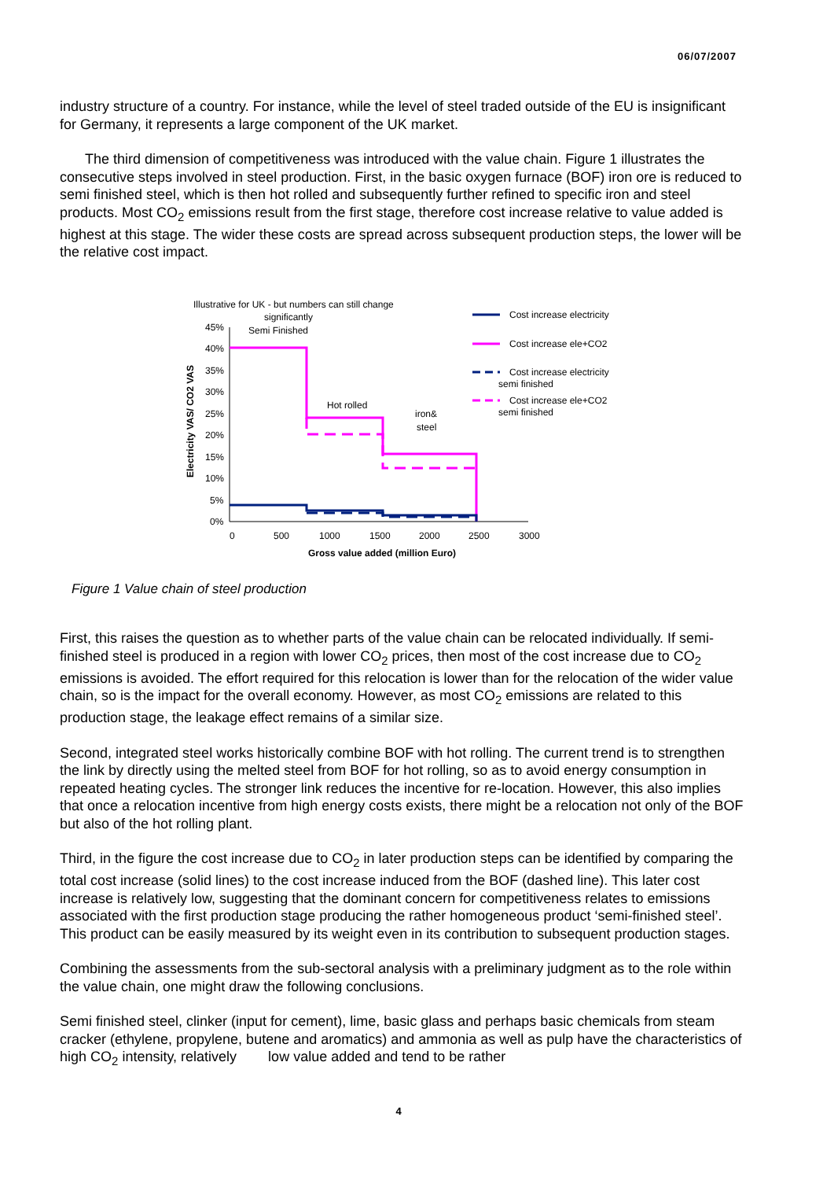06/07/2007
industry structure of a country. For instance, while the level of steel traded outside of the EU is insignificant for Germany, it represents a large component of the UK market.
The third dimension of competitiveness was introduced with the value chain. Figure 1 illustrates the consecutive steps involved in steel production. First, in the basic oxygen furnace (BOF) iron ore is reduced to semi finished steel, which is then hot rolled and subsequently further refined to specific iron and steel products. Most CO<sub>2</sub> emissions result from the first stage, therefore cost increase relative to value added is highest at this stage. The wider these costs are spread across subsequent production steps, the lower will be the relative cost impact.
Illustrative for UK - but numbers can still change
significantly
Semi Finished
Hot rolled
iron&
steel
45%
40%
35%
30%
25%
20%
15%
10%
5%
0%
0
500
1000
1500
2000
2500
3000
Gross value added (million Euro)
Electricity VAS/ CO2 VAS
Cost increase electricity
Cost increase ele+CO2
Cost increase electricity
semi finished
Cost increase ele+CO2
semi finished
Figure 1 Value chain of steel production
First, this raises the question as to whether parts of the value chain can be relocated individually. If semi-finished steel is produced in a region with lower CO<sub>2</sub> prices, then most of the cost increase due to CO<sub>2</sub> emissions is avoided. The effort required for this relocation is lower than for the relocation of the wider value chain, so is the impact for the overall economy. However, as most CO<sub>2</sub> emissions are related to this production stage, the leakage effect remains of a similar size.
Second, integrated steel works historically combine BOF with hot rolling. The current trend is to strengthen the link by directly using the melted steel from BOF for hot rolling, so as to avoid energy consumption in repeated heating cycles. The stronger link reduces the incentive for re-location. However, this also implies that once a relocation incentive from high energy costs exists, there might be a relocation not only of the BOF but also of the hot rolling plant.
Third, in the figure the cost increase due to CO<sub>2</sub> in later production steps can be identified by comparing the total cost increase (solid lines) to the cost increase induced from the BOF (dashed line). This later cost increase is relatively low, suggesting that the dominant concern for competitiveness relates to emissions associated with the first production stage producing the rather homogeneous product ‘semi-finished steel’. This product can be easily measured by its weight even in its contribution to subsequent production stages.
Combining the assessments from the sub-sectoral analysis with a preliminary judgment as to the role within the value chain, one might draw the following conclusions.
Semi finished steel, clinker (input for cement), lime, basic glass and perhaps basic chemicals from steam cracker (ethylene, propylene, butene and aromatics) and ammonia as well as pulp have the characteristics of high CO<sub>2</sub> intensity, relatively low value added and tend to be rather
4